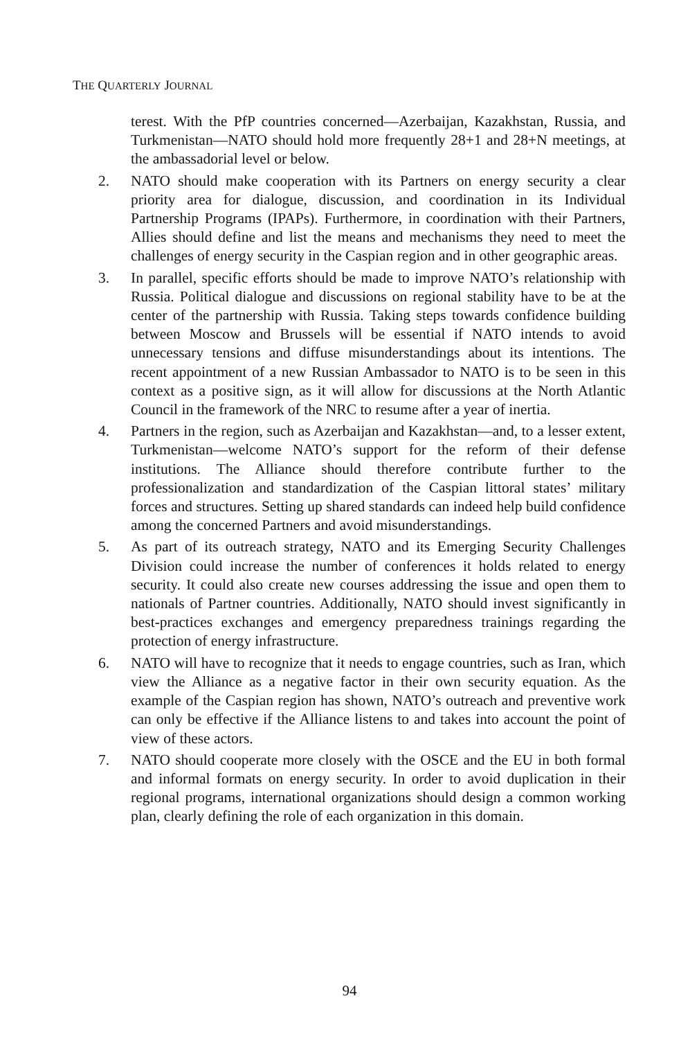THE QUARTERLY JOURNAL
terest. With the PfP countries concerned—Azerbaijan, Kazakhstan, Russia, and Turkmenistan—NATO should hold more frequently 28+1 and 28+N meetings, at the ambassadorial level or below.
2. NATO should make cooperation with its Partners on energy security a clear priority area for dialogue, discussion, and coordination in its Individual Partnership Programs (IPAPs). Furthermore, in coordination with their Partners, Allies should define and list the means and mechanisms they need to meet the challenges of energy security in the Caspian region and in other geographic areas.
3. In parallel, specific efforts should be made to improve NATO’s relationship with Russia. Political dialogue and discussions on regional stability have to be at the center of the partnership with Russia. Taking steps towards confidence building between Moscow and Brussels will be essential if NATO intends to avoid unnecessary tensions and diffuse misunderstandings about its intentions. The recent appointment of a new Russian Ambassador to NATO is to be seen in this context as a positive sign, as it will allow for discussions at the North Atlantic Council in the framework of the NRC to resume after a year of inertia.
4. Partners in the region, such as Azerbaijan and Kazakhstan—and, to a lesser extent, Turkmenistan—welcome NATO’s support for the reform of their defense institutions. The Alliance should therefore contribute further to the professionalization and standardization of the Caspian littoral states’ military forces and structures. Setting up shared standards can indeed help build confidence among the concerned Partners and avoid misunderstandings.
5. As part of its outreach strategy, NATO and its Emerging Security Challenges Division could increase the number of conferences it holds related to energy security. It could also create new courses addressing the issue and open them to nationals of Partner countries. Additionally, NATO should invest significantly in best-practices exchanges and emergency preparedness trainings regarding the protection of energy infrastructure.
6. NATO will have to recognize that it needs to engage countries, such as Iran, which view the Alliance as a negative factor in their own security equation. As the example of the Caspian region has shown, NATO’s outreach and preventive work can only be effective if the Alliance listens to and takes into account the point of view of these actors.
7. NATO should cooperate more closely with the OSCE and the EU in both formal and informal formats on energy security. In order to avoid duplication in their regional programs, international organizations should design a common working plan, clearly defining the role of each organization in this domain.
94